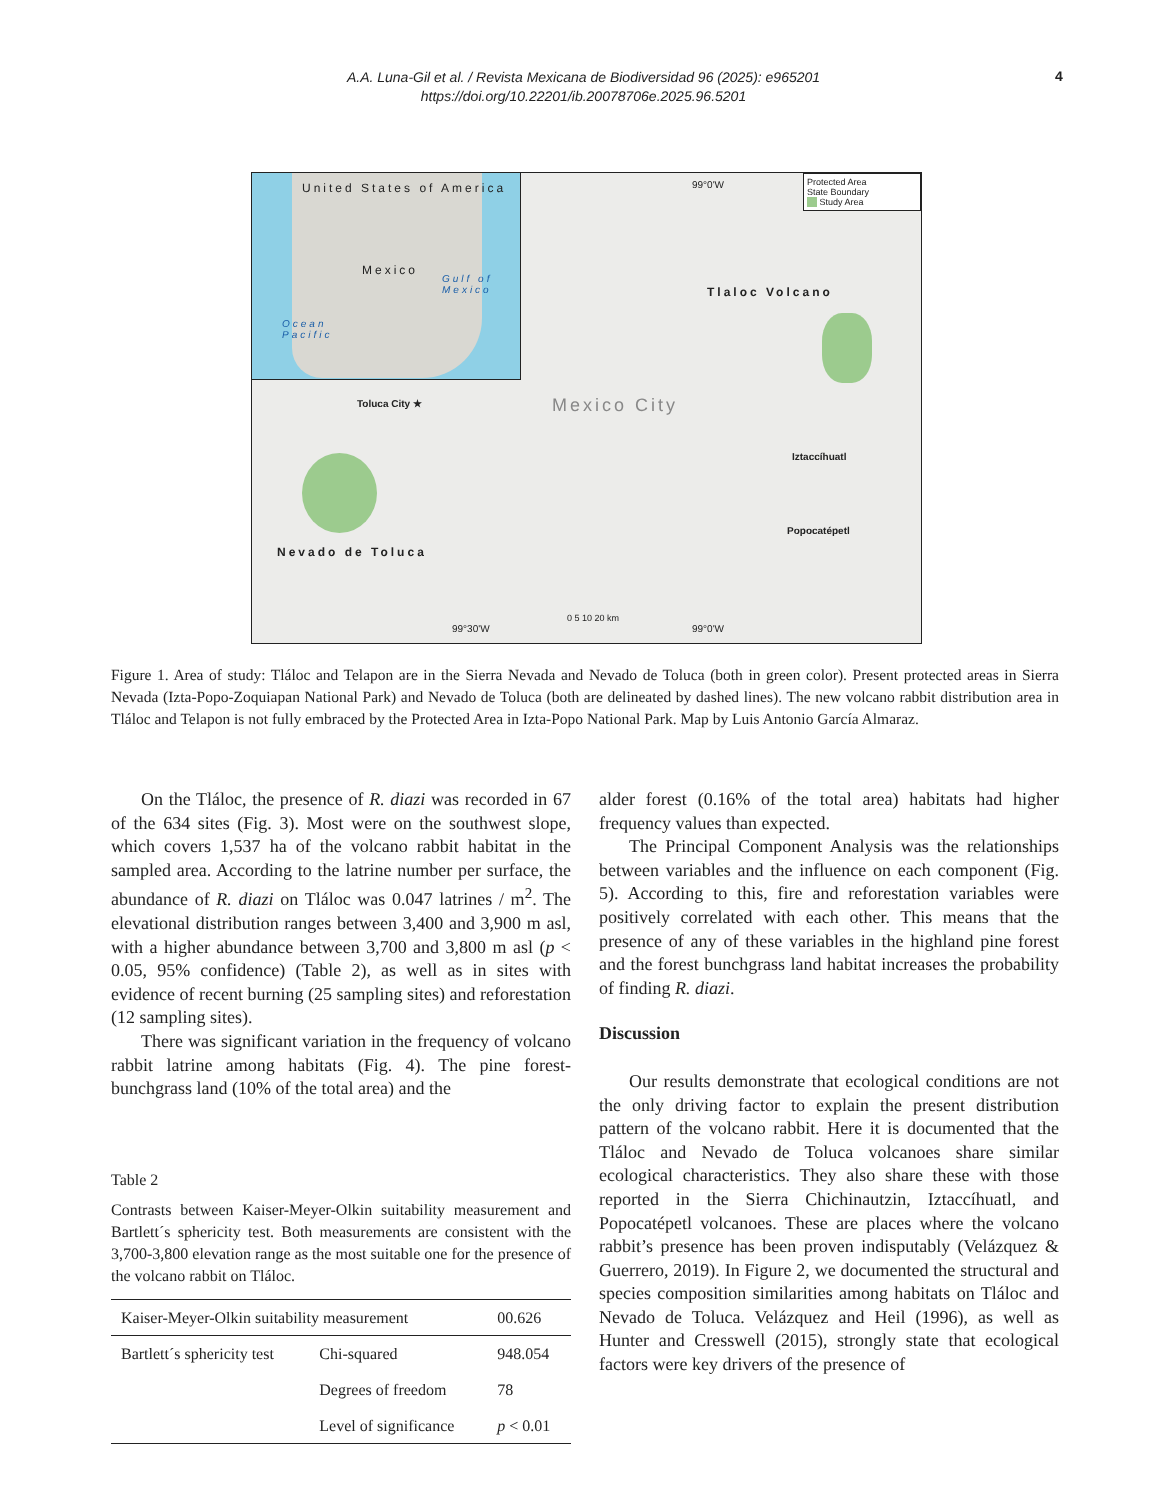A.A. Luna-Gil et al. / Revista Mexicana de Biodiversidad 96 (2025): e965201
https://doi.org/10.22201/ib.20078706e.2025.96.5201
4
United States of America
Mexico
Gulf of
Mexico
Ocean
Pacific
99°0'W
Protected Area
State Boundary
Study Area
Tlaloc Volcano
Toluca City ★ Mexico City
Iztaccíhuatl
Popocatépetl
Nevado de Toluca
0 5 10 20 km
99°30'W 99°0'W
Figure 1. Area of study: Tláloc and Telapon are in the Sierra Nevada and Nevado de Toluca (both in green color). Present protected areas in Sierra Nevada (Izta-Popo-Zoquiapan National Park) and Nevado de Toluca (both are delineated by dashed lines). The new volcano rabbit distribution area in Tláloc and Telapon is not fully embraced by the Protected Area in Izta-Popo National Park. Map by Luis Antonio García Almaraz.
On the Tláloc, the presence of R. diazi was recorded in 67 of the 634 sites (Fig. 3). Most were on the southwest slope, which covers 1,537 ha of the volcano rabbit habitat in the sampled area. According to the latrine number per surface, the abundance of R. diazi on Tláloc was 0.047 latrines / m<sup>2</sup>. The elevational distribution ranges between 3,400 and 3,900 m asl, with a higher abundance between 3,700 and 3,800 m asl (p < 0.05, 95% confidence) (Table 2), as well as in sites with evidence of recent burning (25 sampling sites) and reforestation (12 sampling sites).
There was significant variation in the frequency of volcano rabbit latrine among habitats (Fig. 4). The pine forest-bunchgrass land (10% of the total area) and the
Table 2
Contrasts between Kaiser-Meyer-Olkin suitability measurement and Bartlett´s sphericity test. Both measurements are consistent with the 3,700-3,800 elevation range as the most suitable one for the presence of the volcano rabbit on Tláloc.
| Kaiser-Meyer-Olkin suitability measurement | | 00.626 |
| Bartlett´s sphericity test | Chi-squared | 948.054 |
| | Degrees of freedom | 78 |
| | Level of significance | p < 0.01 |
alder forest (0.16% of the total area) habitats had higher frequency values than expected.
The Principal Component Analysis was the relationships between variables and the influence on each component (Fig. 5). According to this, fire and reforestation variables were positively correlated with each other. This means that the presence of any of these variables in the highland pine forest and the forest bunchgrass land habitat increases the probability of finding R. diazi.
Discussion
Our results demonstrate that ecological conditions are not the only driving factor to explain the present distribution pattern of the volcano rabbit. Here it is documented that the Tláloc and Nevado de Toluca volcanoes share similar ecological characteristics. They also share these with those reported in the Sierra Chichinautzin, Iztaccíhuatl, and Popocatépetl volcanoes. These are places where the volcano rabbit’s presence has been proven indisputably (Velázquez & Guerrero, 2019). In Figure 2, we documented the structural and species composition similarities among habitats on Tláloc and Nevado de Toluca. Velázquez and Heil (1996), as well as Hunter and Cresswell (2015), strongly state that ecological factors were key drivers of the presence of